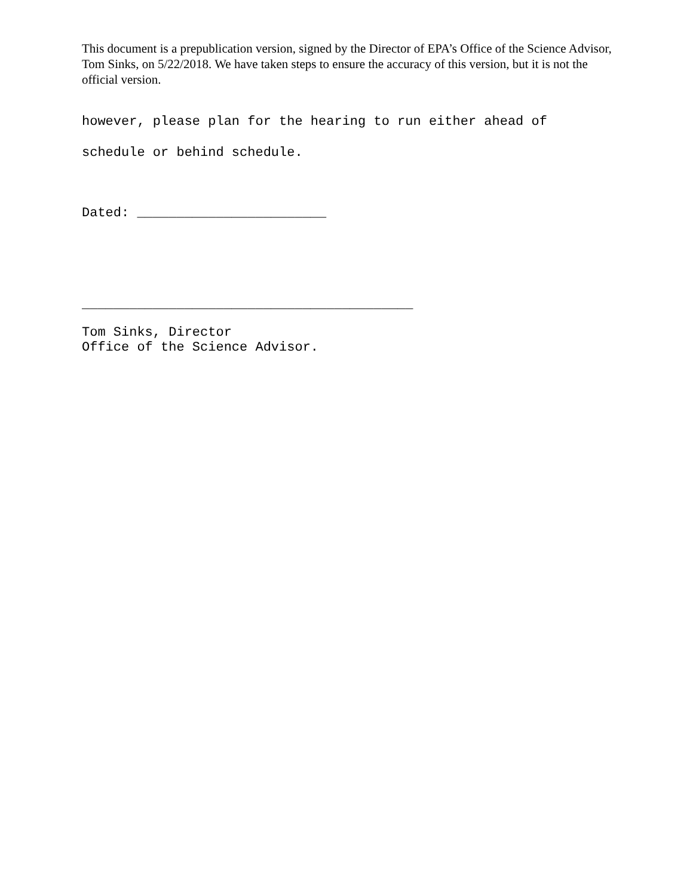This document is a prepublication version, signed by the Director of EPA’s Office of the Science Advisor, Tom Sinks, on 5/22/2018. We have taken steps to ensure the accuracy of this version, but it is not the official version.
however, please plan for the hearing to run either ahead of
schedule or behind schedule.
Dated: ________________________
__________________________________________
Tom Sinks, Director
Office of the Science Advisor.